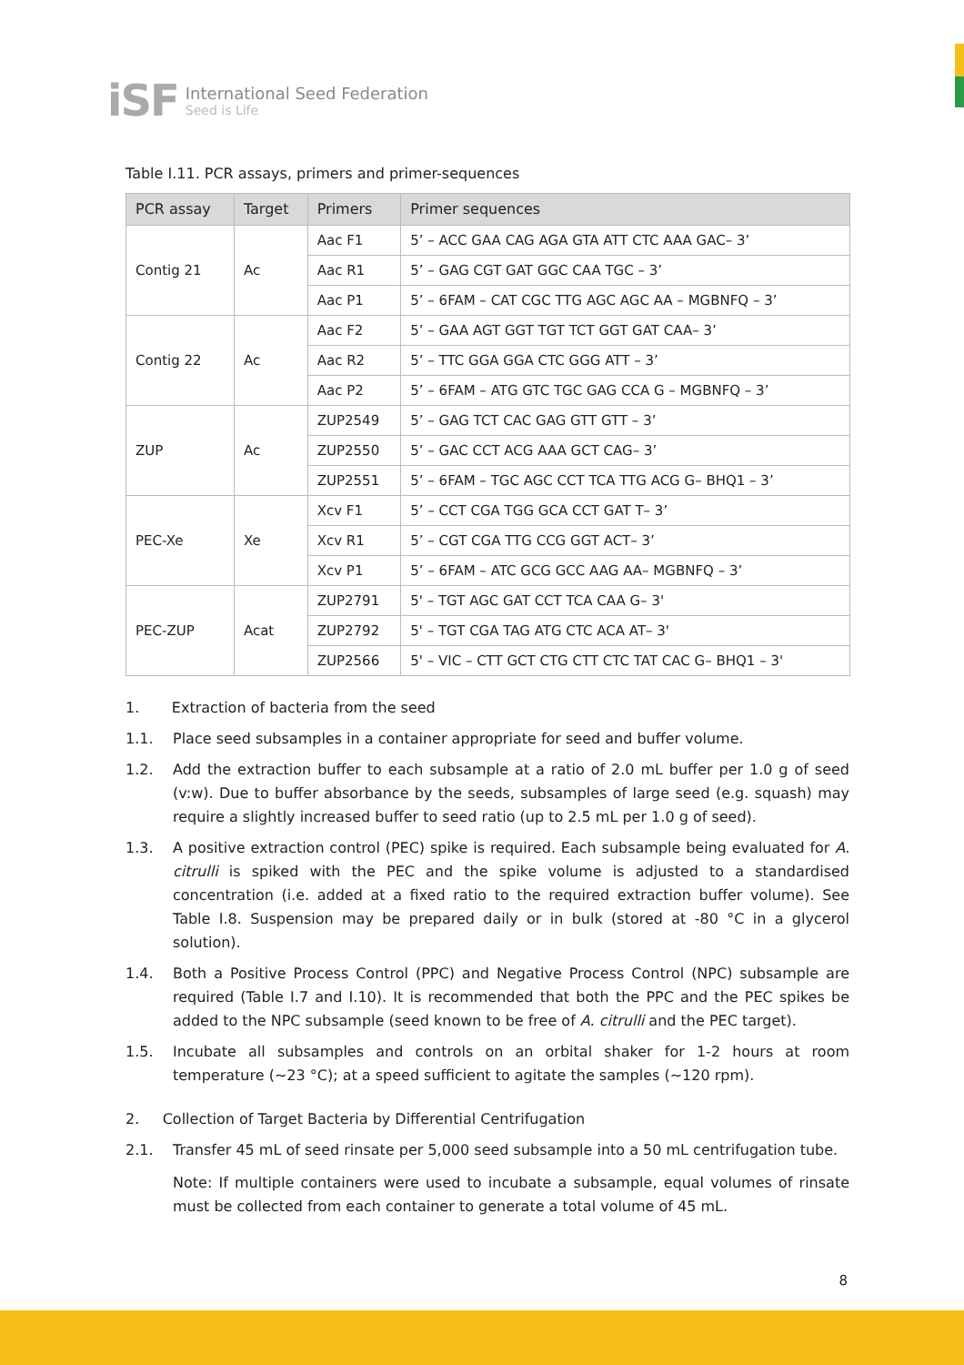iSF
International Seed Federation
Seed is Life
Table I.11. PCR assays, primers and primer-sequences
| PCR assay | Target | Primers | Primer sequences |
| --- | --- | --- | --- |
| Contig 21 | Ac | Aac F1 | 5’ – ACC GAA CAG AGA GTA ATT CTC AAA GAC– 3’ |
| | | Aac R1 | 5’ – GAG CGT GAT GGC CAA TGC – 3’ |
| | | Aac P1 | 5’ – 6FAM – CAT CGC TTG AGC AGC AA – MGBNFQ – 3’ |
| Contig 22 | Ac | Aac F2 | 5’ – GAA AGT GGT TGT TCT GGT GAT CAA– 3’ |
| | | Aac R2 | 5’ – TTC GGA GGA CTC GGG ATT – 3’ |
| | | Aac P2 | 5’ – 6FAM – ATG GTC TGC GAG CCA G – MGBNFQ – 3’ |
| ZUP | Ac | ZUP2549 | 5’ – GAG TCT CAC GAG GTT GTT – 3’ |
| | | ZUP2550 | 5’ – GAC CCT ACG AAA GCT CAG– 3’ |
| | | ZUP2551 | 5’ – 6FAM – TGC AGC CCT TCA TTG ACG G– BHQ1 – 3’ |
| PEC-Xe | Xe | Xcv F1 | 5’ – CCT CGA TGG GCA CCT GAT T– 3’ |
| | | Xcv R1 | 5’ – CGT CGA TTG CCG GGT ACT– 3’ |
| | | Xcv P1 | 5’ – 6FAM – ATC GCG GCC AAG AA– MGBNFQ – 3’ |
| PEC-ZUP | Acat | ZUP2791 | 5' – TGT AGC GAT CCT TCA CAA G– 3' |
| | | ZUP2792 | 5' – TGT CGA TAG ATG CTC ACA AT– 3' |
| | | ZUP2566 | 5' – VIC – CTT GCT CTG CTT CTC TAT CAC G– BHQ1 – 3' |
1. Extraction of bacteria from the seed
1.1. Place seed subsamples in a container appropriate for seed and buffer volume.
1.2. Add the extraction buffer to each subsample at a ratio of 2.0 mL buffer per 1.0 g of seed (v:w). Due to buffer absorbance by the seeds, subsamples of large seed (e.g. squash) may require a slightly increased buffer to seed ratio (up to 2.5 mL per 1.0 g of seed).
1.3. A positive extraction control (PEC) spike is required. Each subsample being evaluated for A. citrulli is spiked with the PEC and the spike volume is adjusted to a standardised concentration (i.e. added at a fixed ratio to the required extraction buffer volume). See Table I.8. Suspension may be prepared daily or in bulk (stored at -80 °C in a glycerol solution).
1.4. Both a Positive Process Control (PPC) and Negative Process Control (NPC) subsample are required (Table I.7 and I.10). It is recommended that both the PPC and the PEC spikes be added to the NPC subsample (seed known to be free of A. citrulli and the PEC target).
1.5. Incubate all subsamples and controls on an orbital shaker for 1-2 hours at room temperature (~23 °C); at a speed sufficient to agitate the samples (~120 rpm).
2. Collection of Target Bacteria by Differential Centrifugation
2.1. Transfer 45 mL of seed rinsate per 5,000 seed subsample into a 50 mL centrifugation tube.
Note: If multiple containers were used to incubate a subsample, equal volumes of rinsate must be collected from each container to generate a total volume of 45 mL.
8